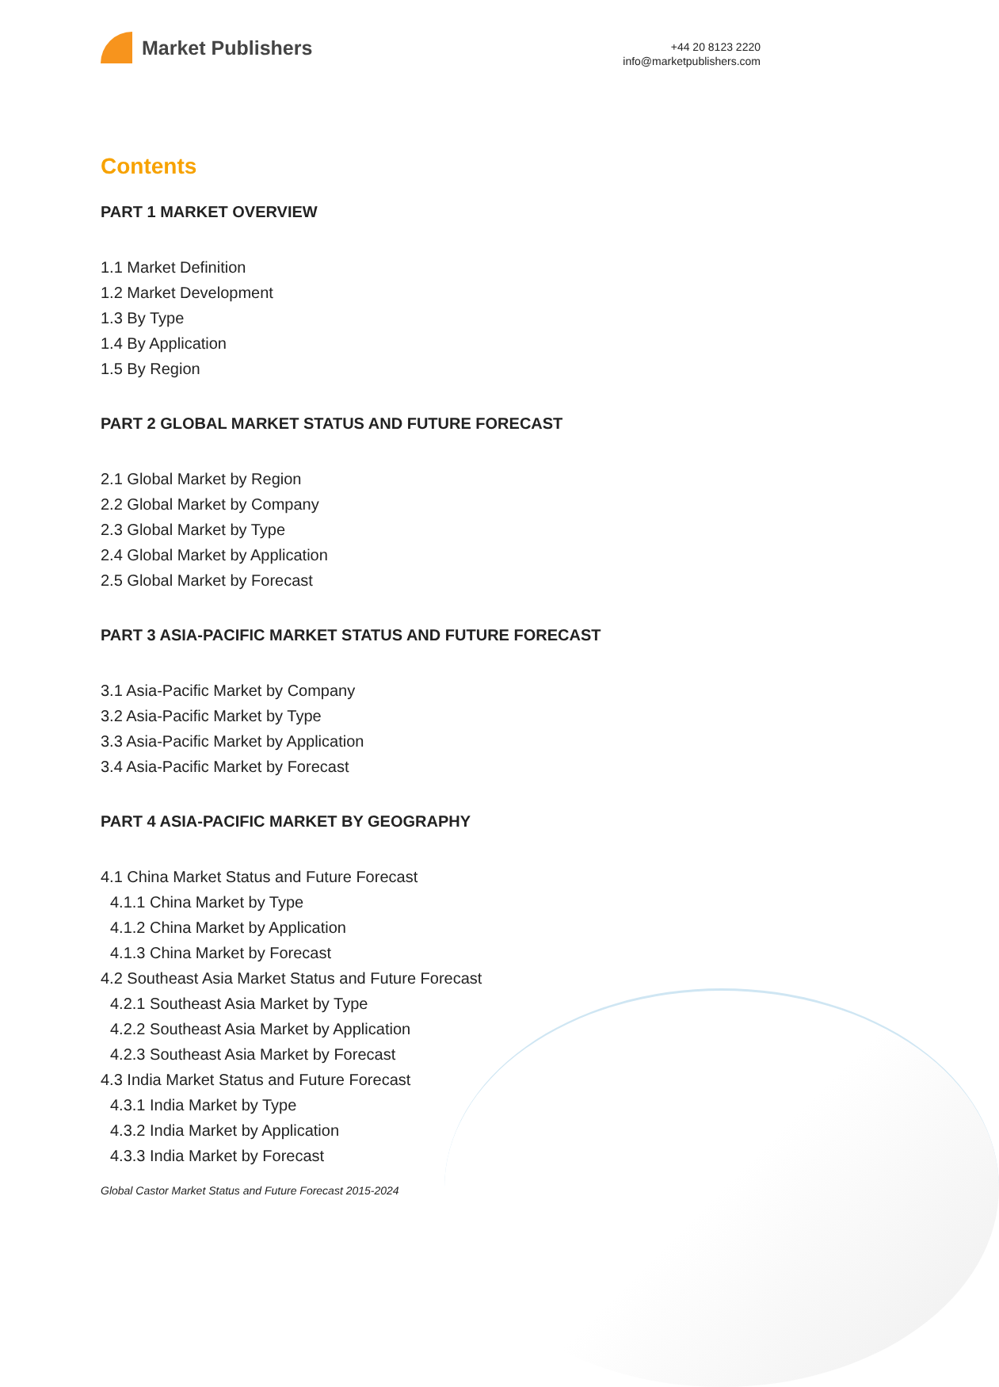Market Publishers
+44 20 8123 2220
info@marketpublishers.com
Contents
PART 1 MARKET OVERVIEW
1.1 Market Definition
1.2 Market Development
1.3 By Type
1.4 By Application
1.5 By Region
PART 2 GLOBAL MARKET STATUS AND FUTURE FORECAST
2.1 Global Market by Region
2.2 Global Market by Company
2.3 Global Market by Type
2.4 Global Market by Application
2.5 Global Market by Forecast
PART 3 ASIA-PACIFIC MARKET STATUS AND FUTURE FORECAST
3.1 Asia-Pacific Market by Company
3.2 Asia-Pacific Market by Type
3.3 Asia-Pacific Market by Application
3.4 Asia-Pacific Market by Forecast
PART 4 ASIA-PACIFIC MARKET BY GEOGRAPHY
4.1 China Market Status and Future Forecast
4.1.1 China Market by Type
4.1.2 China Market by Application
4.1.3 China Market by Forecast
4.2 Southeast Asia Market Status and Future Forecast
4.2.1 Southeast Asia Market by Type
4.2.2 Southeast Asia Market by Application
4.2.3 Southeast Asia Market by Forecast
4.3 India Market Status and Future Forecast
4.3.1 India Market by Type
4.3.2 India Market by Application
4.3.3 India Market by Forecast
Global Castor Market Status and Future Forecast 2015-2024